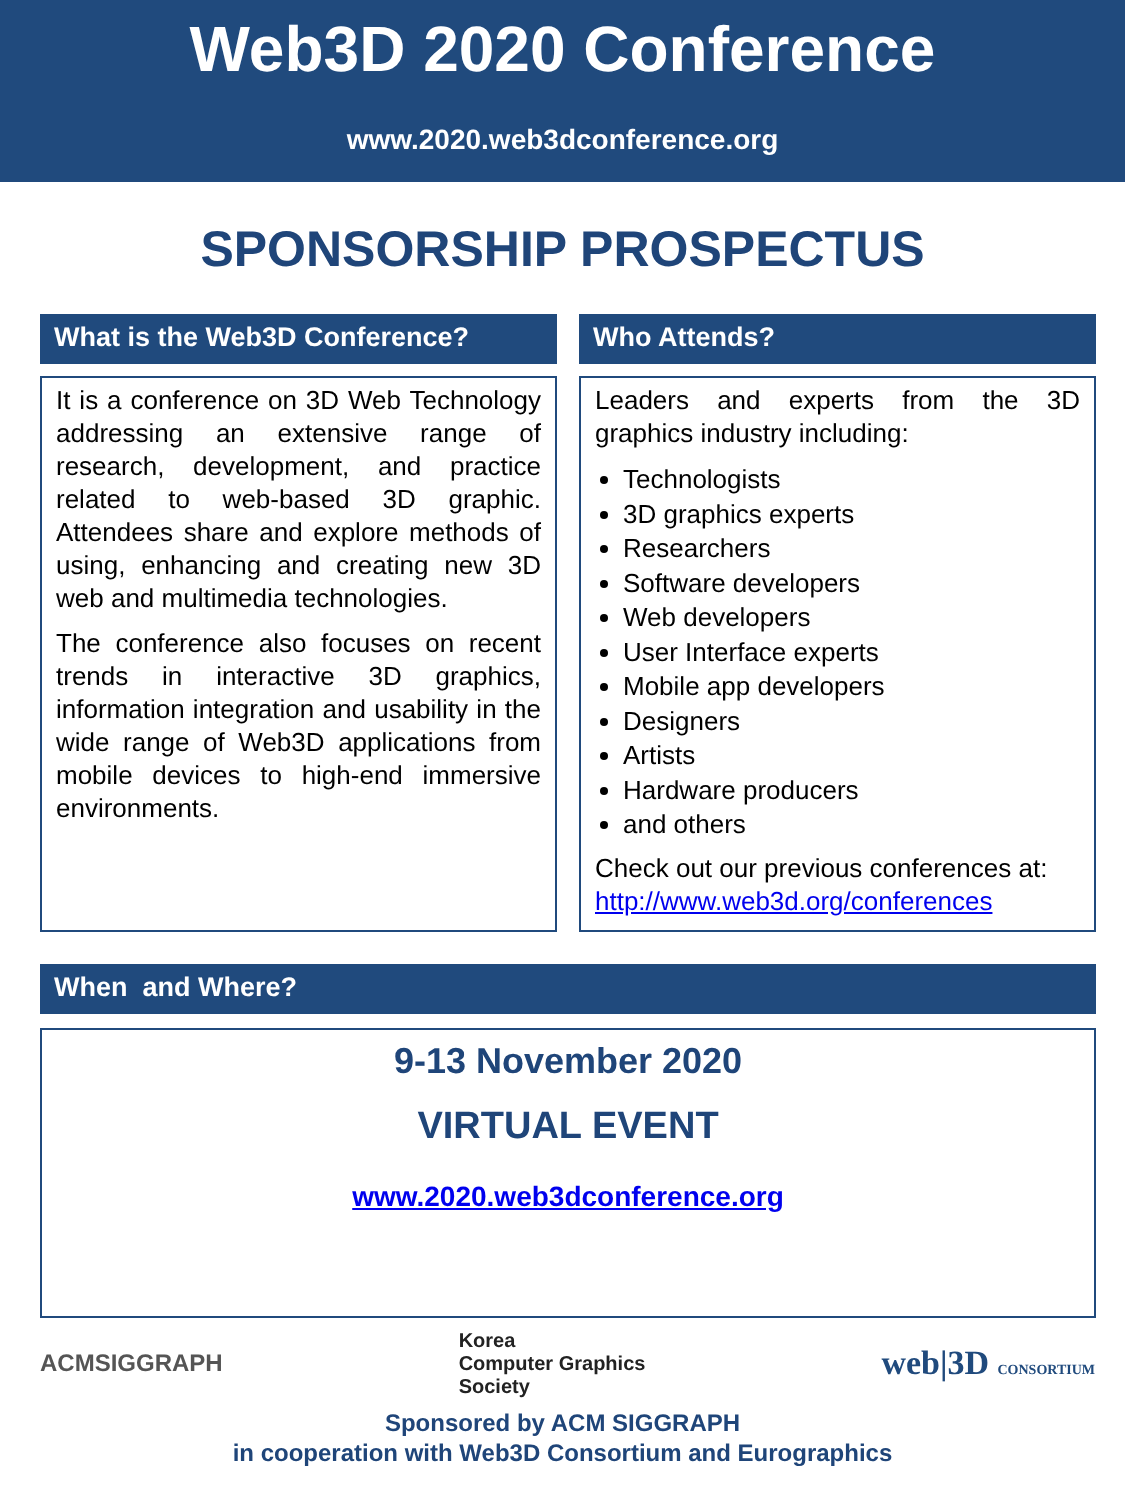Web3D 2020 Conference
www.2020.web3dconference.org
SPONSORSHIP PROSPECTUS
What is the Web3D Conference?
It is a conference on 3D Web Technology addressing an extensive range of research, development, and practice related to web-based 3D graphic. Attendees share and explore methods of using, enhancing and creating new 3D web and multimedia technologies.
The conference also focuses on recent trends in interactive 3D graphics, information integration and usability in the wide range of Web3D applications from mobile devices to high-end immersive environments.
Who Attends?
Leaders and experts from the 3D graphics industry including:
Technologists
3D graphics experts
Researchers
Software developers
Web developers
User Interface experts
Mobile app developers
Designers
Artists
Hardware producers
and others
Check out our previous conferences at: http://www.web3d.org/conferences
When and Where?
9-13 November 2020
VIRTUAL EVENT
www.2020.web3dconference.org
ACMSIGGRAPH Korea
Computer Graphics
Society web|3D CONSORTIUM
Sponsored by ACM SIGGRAPH
in cooperation with Web3D Consortium and Eurographics